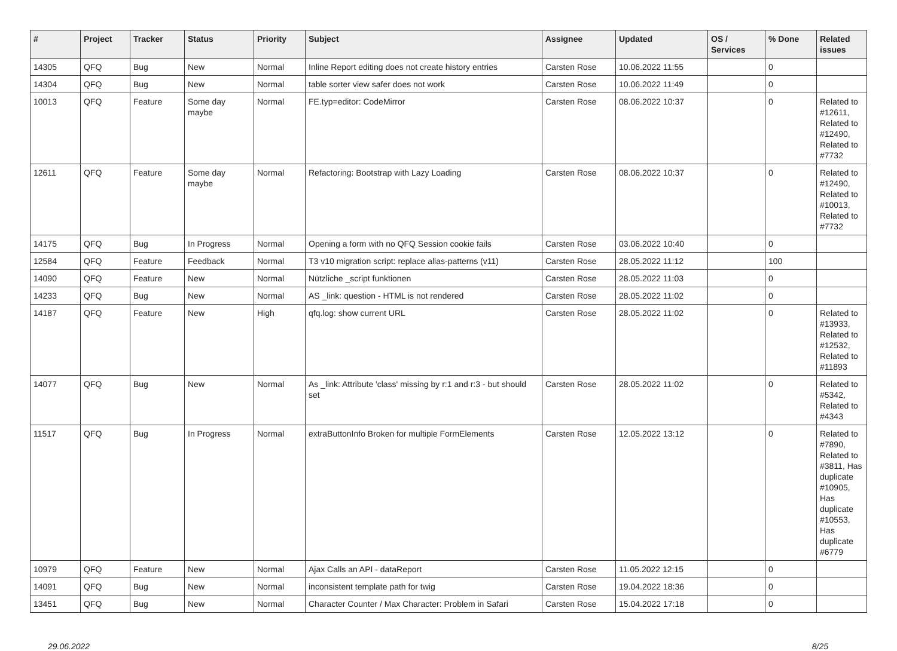| # | Project | Tracker | Status | Priority | Subject | Assignee | Updated | OS / Services | % Done | Related issues |
| --- | --- | --- | --- | --- | --- | --- | --- | --- | --- | --- |
| 14305 | QFQ | Bug | New | Normal | Inline Report editing does not create history entries | Carsten Rose | 10.06.2022 11:55 | | 0 | |
| 14304 | QFQ | Bug | New | Normal | table sorter view safer does not work | Carsten Rose | 10.06.2022 11:49 | | 0 | |
| 10013 | QFQ | Feature | Some day maybe | Normal | FE.typ=editor: CodeMirror | Carsten Rose | 08.06.2022 10:37 | | 0 | Related to #12611, Related to #12490, Related to #7732 |
| 12611 | QFQ | Feature | Some day maybe | Normal | Refactoring: Bootstrap with Lazy Loading | Carsten Rose | 08.06.2022 10:37 | | 0 | Related to #12490, Related to #10013, Related to #7732 |
| 14175 | QFQ | Bug | In Progress | Normal | Opening a form with no QFQ Session cookie fails | Carsten Rose | 03.06.2022 10:40 | | 0 | |
| 12584 | QFQ | Feature | Feedback | Normal | T3 v10 migration script: replace alias-patterns (v11) | Carsten Rose | 28.05.2022 11:12 | | 100 | |
| 14090 | QFQ | Feature | New | Normal | Nützliche _script funktionen | Carsten Rose | 28.05.2022 11:03 | | 0 | |
| 14233 | QFQ | Bug | New | Normal | AS _link: question - HTML is not rendered | Carsten Rose | 28.05.2022 11:02 | | 0 | |
| 14187 | QFQ | Feature | New | High | qfq.log: show current URL | Carsten Rose | 28.05.2022 11:02 | | 0 | Related to #13933, Related to #12532, Related to #11893 |
| 14077 | QFQ | Bug | New | Normal | As _link: Attribute 'class' missing by r:1 and r:3 - but should set | Carsten Rose | 28.05.2022 11:02 | | 0 | Related to #5342, Related to #4343 |
| 11517 | QFQ | Bug | In Progress | Normal | extraButtonInfo Broken for multiple FormElements | Carsten Rose | 12.05.2022 13:12 | | 0 | Related to #7890, Related to #3811, Has duplicate #10905, Has duplicate #10553, Has duplicate #6779 |
| 10979 | QFQ | Feature | New | Normal | Ajax Calls an API - dataReport | Carsten Rose | 11.05.2022 12:15 | | 0 | |
| 14091 | QFQ | Bug | New | Normal | inconsistent template path for twig | Carsten Rose | 19.04.2022 18:36 | | 0 | |
| 13451 | QFQ | Bug | New | Normal | Character Counter / Max Character: Problem in Safari | Carsten Rose | 15.04.2022 17:18 | | 0 | |
29.06.2022 8/25